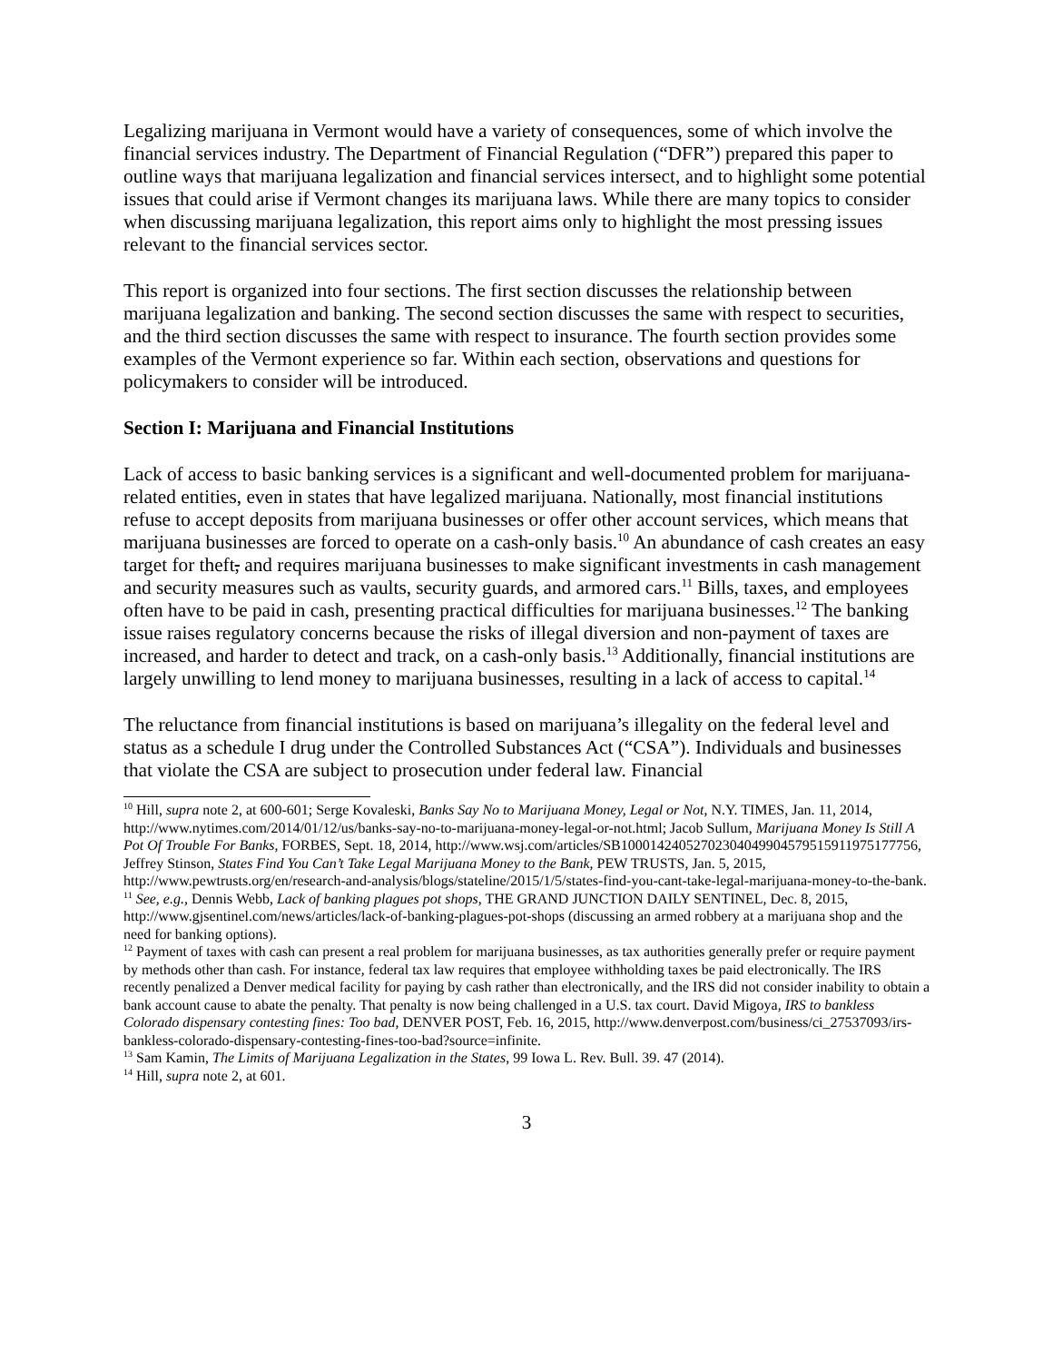Legalizing marijuana in Vermont would have a variety of consequences, some of which involve the financial services industry. The Department of Financial Regulation (“DFR”) prepared this paper to outline ways that marijuana legalization and financial services intersect, and to highlight some potential issues that could arise if Vermont changes its marijuana laws. While there are many topics to consider when discussing marijuana legalization, this report aims only to highlight the most pressing issues relevant to the financial services sector.
This report is organized into four sections. The first section discusses the relationship between marijuana legalization and banking. The second section discusses the same with respect to securities, and the third section discusses the same with respect to insurance. The fourth section provides some examples of the Vermont experience so far. Within each section, observations and questions for policymakers to consider will be introduced.
Section I: Marijuana and Financial Institutions
Lack of access to basic banking services is a significant and well-documented problem for marijuana-related entities, even in states that have legalized marijuana. Nationally, most financial institutions refuse to accept deposits from marijuana businesses or offer other account services, which means that marijuana businesses are forced to operate on a cash-only basis.<sup>10</sup> An abundance of cash creates an easy target for theft, and requires marijuana businesses to make significant investments in cash management and security measures such as vaults, security guards, and armored cars.<sup>11</sup> Bills, taxes, and employees often have to be paid in cash, presenting practical difficulties for marijuana businesses.<sup>12</sup> The banking issue raises regulatory concerns because the risks of illegal diversion and non-payment of taxes are increased, and harder to detect and track, on a cash-only basis.<sup>13</sup> Additionally, financial institutions are largely unwilling to lend money to marijuana businesses, resulting in a lack of access to capital.<sup>14</sup>
The reluctance from financial institutions is based on marijuana’s illegality on the federal level and status as a schedule I drug under the Controlled Substances Act (“CSA”). Individuals and businesses that violate the CSA are subject to prosecution under federal law. Financial
<sup>10</sup> Hill, supra note 2, at 600-601; Serge Kovaleski, Banks Say No to Marijuana Money, Legal or Not, N.Y. TIMES, Jan. 11, 2014, http://www.nytimes.com/2014/01/12/us/banks-say-no-to-marijuana-money-legal-or-not.html; Jacob Sullum, Marijuana Money Is Still A Pot Of Trouble For Banks, FORBES, Sept. 18, 2014, http://www.wsj.com/articles/SB10001424052702304049904579515911975177756, Jeffrey Stinson, States Find You Can’t Take Legal Marijuana Money to the Bank, PEW TRUSTS, Jan. 5, 2015, http://www.pewtrusts.org/en/research-and-analysis/blogs/stateline/2015/1/5/states-find-you-cant-take-legal-marijuana-money-to-the-bank.
<sup>11</sup> See, e.g., Dennis Webb, Lack of banking plagues pot shops, THE GRAND JUNCTION DAILY SENTINEL, Dec. 8, 2015, http://www.gjsentinel.com/news/articles/lack-of-banking-plagues-pot-shops (discussing an armed robbery at a marijuana shop and the need for banking options).
<sup>12</sup> Payment of taxes with cash can present a real problem for marijuana businesses, as tax authorities generally prefer or require payment by methods other than cash. For instance, federal tax law requires that employee withholding taxes be paid electronically. The IRS recently penalized a Denver medical facility for paying by cash rather than electronically, and the IRS did not consider inability to obtain a bank account cause to abate the penalty. That penalty is now being challenged in a U.S. tax court. David Migoya, IRS to bankless Colorado dispensary contesting fines: Too bad, DENVER POST, Feb. 16, 2015, http://www.denverpost.com/business/ci_27537093/irs-bankless-colorado-dispensary-contesting-fines-too-bad?source=infinite.
<sup>13</sup> Sam Kamin, The Limits of Marijuana Legalization in the States, 99 Iowa L. Rev. Bull. 39. 47 (2014).
<sup>14</sup> Hill, supra note 2, at 601.
3